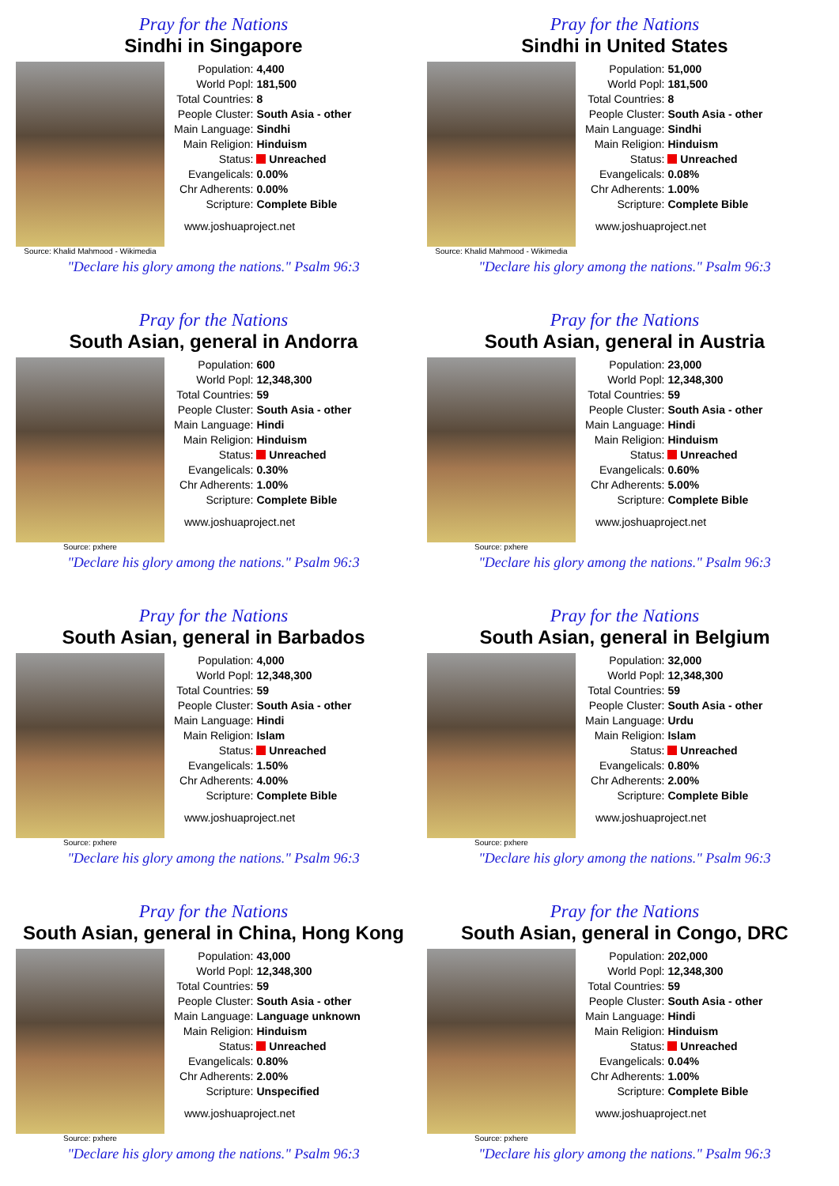Pray for the Nations
Sindhi in Singapore
Source: Khalid Mahmood - Wikimedia
| Population: | 4,400 |
| World Popl: | 181,500 |
| Total Countries: | 8 |
| People Cluster: | South Asia - other |
| Main Language: | Sindhi |
| Main Religion: | Hinduism |
| Status: | Unreached |
| Evangelicals: | 0.00% |
| Chr Adherents: | 0.00% |
| Scripture: | Complete Bible |
www.joshuaproject.net
"Declare his glory among the nations." Psalm 96:3
Pray for the Nations
Sindhi in United States
Source: Khalid Mahmood - Wikimedia
| Population: | 51,000 |
| World Popl: | 181,500 |
| Total Countries: | 8 |
| People Cluster: | South Asia - other |
| Main Language: | Sindhi |
| Main Religion: | Hinduism |
| Status: | Unreached |
| Evangelicals: | 0.08% |
| Chr Adherents: | 1.00% |
| Scripture: | Complete Bible |
www.joshuaproject.net
"Declare his glory among the nations." Psalm 96:3
Pray for the Nations
South Asian, general in Andorra
Source: pxhere
| Population: | 600 |
| World Popl: | 12,348,300 |
| Total Countries: | 59 |
| People Cluster: | South Asia - other |
| Main Language: | Hindi |
| Main Religion: | Hinduism |
| Status: | Unreached |
| Evangelicals: | 0.30% |
| Chr Adherents: | 1.00% |
| Scripture: | Complete Bible |
www.joshuaproject.net
"Declare his glory among the nations." Psalm 96:3
Pray for the Nations
South Asian, general in Austria
Source: pxhere
| Population: | 23,000 |
| World Popl: | 12,348,300 |
| Total Countries: | 59 |
| People Cluster: | South Asia - other |
| Main Language: | Hindi |
| Main Religion: | Hinduism |
| Status: | Unreached |
| Evangelicals: | 0.60% |
| Chr Adherents: | 5.00% |
| Scripture: | Complete Bible |
www.joshuaproject.net
"Declare his glory among the nations." Psalm 96:3
Pray for the Nations
South Asian, general in Barbados
Source: pxhere
| Population: | 4,000 |
| World Popl: | 12,348,300 |
| Total Countries: | 59 |
| People Cluster: | South Asia - other |
| Main Language: | Hindi |
| Main Religion: | Islam |
| Status: | Unreached |
| Evangelicals: | 1.50% |
| Chr Adherents: | 4.00% |
| Scripture: | Complete Bible |
www.joshuaproject.net
"Declare his glory among the nations." Psalm 96:3
Pray for the Nations
South Asian, general in Belgium
Source: pxhere
| Population: | 32,000 |
| World Popl: | 12,348,300 |
| Total Countries: | 59 |
| People Cluster: | South Asia - other |
| Main Language: | Urdu |
| Main Religion: | Islam |
| Status: | Unreached |
| Evangelicals: | 0.80% |
| Chr Adherents: | 2.00% |
| Scripture: | Complete Bible |
www.joshuaproject.net
"Declare his glory among the nations." Psalm 96:3
Pray for the Nations
South Asian, general in China, Hong Kong
Source: pxhere
| Population: | 43,000 |
| World Popl: | 12,348,300 |
| Total Countries: | 59 |
| People Cluster: | South Asia - other |
| Main Language: | Language unknown |
| Main Religion: | Hinduism |
| Status: | Unreached |
| Evangelicals: | 0.80% |
| Chr Adherents: | 2.00% |
| Scripture: | Unspecified |
www.joshuaproject.net
"Declare his glory among the nations." Psalm 96:3
Pray for the Nations
South Asian, general in Congo, DRC
Source: pxhere
| Population: | 202,000 |
| World Popl: | 12,348,300 |
| Total Countries: | 59 |
| People Cluster: | South Asia - other |
| Main Language: | Hindi |
| Main Religion: | Hinduism |
| Status: | Unreached |
| Evangelicals: | 0.04% |
| Chr Adherents: | 1.00% |
| Scripture: | Complete Bible |
www.joshuaproject.net
"Declare his glory among the nations." Psalm 96:3